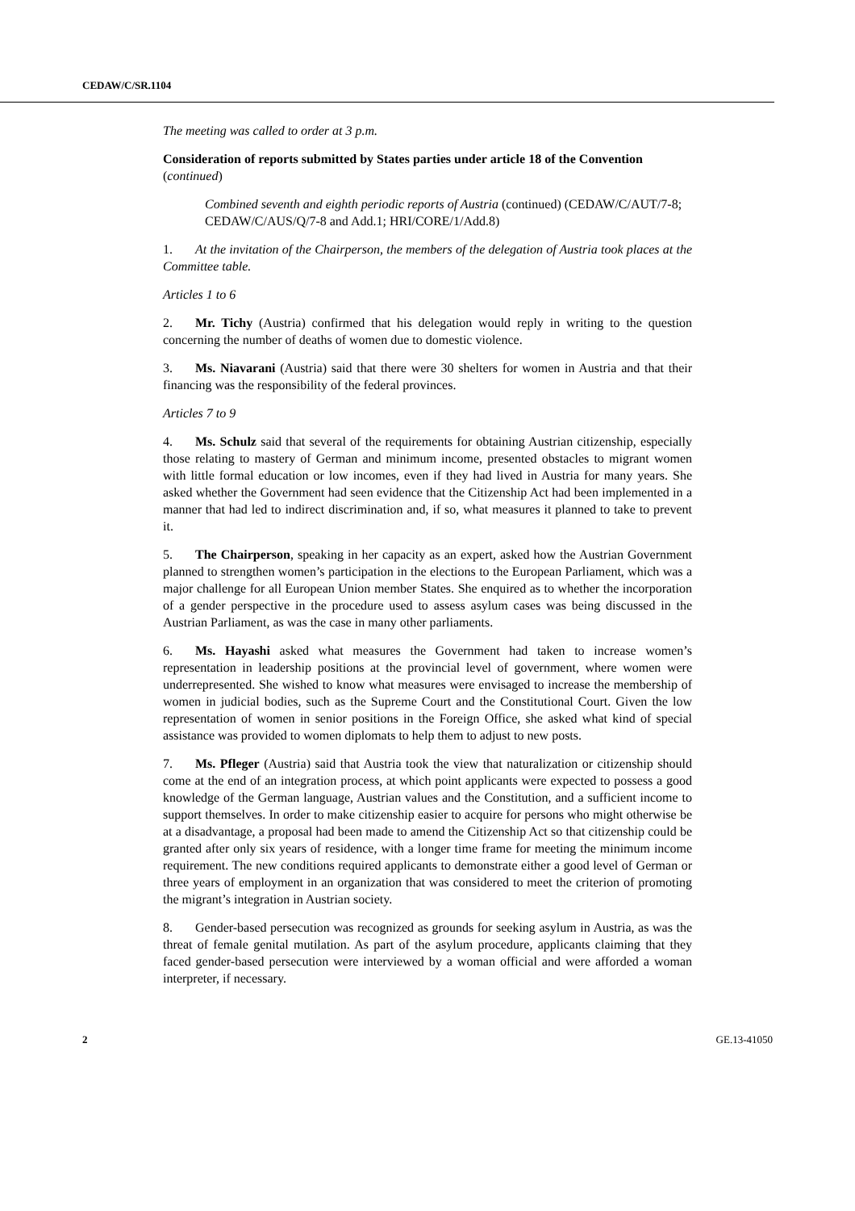CEDAW/C/SR.1104
The meeting was called to order at 3 p.m.
Consideration of reports submitted by States parties under article 18 of the Convention (continued)
Combined seventh and eighth periodic reports of Austria (continued) (CEDAW/C/AUT/7-8; CEDAW/C/AUS/Q/7-8 and Add.1; HRI/CORE/1/Add.8)
1. At the invitation of the Chairperson, the members of the delegation of Austria took places at the Committee table.
Articles 1 to 6
2. Mr. Tichy (Austria) confirmed that his delegation would reply in writing to the question concerning the number of deaths of women due to domestic violence.
3. Ms. Niavarani (Austria) said that there were 30 shelters for women in Austria and that their financing was the responsibility of the federal provinces.
Articles 7 to 9
4. Ms. Schulz said that several of the requirements for obtaining Austrian citizenship, especially those relating to mastery of German and minimum income, presented obstacles to migrant women with little formal education or low incomes, even if they had lived in Austria for many years. She asked whether the Government had seen evidence that the Citizenship Act had been implemented in a manner that had led to indirect discrimination and, if so, what measures it planned to take to prevent it.
5. The Chairperson, speaking in her capacity as an expert, asked how the Austrian Government planned to strengthen women’s participation in the elections to the European Parliament, which was a major challenge for all European Union member States. She enquired as to whether the incorporation of a gender perspective in the procedure used to assess asylum cases was being discussed in the Austrian Parliament, as was the case in many other parliaments.
6. Ms. Hayashi asked what measures the Government had taken to increase women’s representation in leadership positions at the provincial level of government, where women were underrepresented. She wished to know what measures were envisaged to increase the membership of women in judicial bodies, such as the Supreme Court and the Constitutional Court. Given the low representation of women in senior positions in the Foreign Office, she asked what kind of special assistance was provided to women diplomats to help them to adjust to new posts.
7. Ms. Pfleger (Austria) said that Austria took the view that naturalization or citizenship should come at the end of an integration process, at which point applicants were expected to possess a good knowledge of the German language, Austrian values and the Constitution, and a sufficient income to support themselves. In order to make citizenship easier to acquire for persons who might otherwise be at a disadvantage, a proposal had been made to amend the Citizenship Act so that citizenship could be granted after only six years of residence, with a longer time frame for meeting the minimum income requirement. The new conditions required applicants to demonstrate either a good level of German or three years of employment in an organization that was considered to meet the criterion of promoting the migrant’s integration in Austrian society.
8. Gender-based persecution was recognized as grounds for seeking asylum in Austria, as was the threat of female genital mutilation. As part of the asylum procedure, applicants claiming that they faced gender-based persecution were interviewed by a woman official and were afforded a woman interpreter, if necessary.
2 GE.13-41050